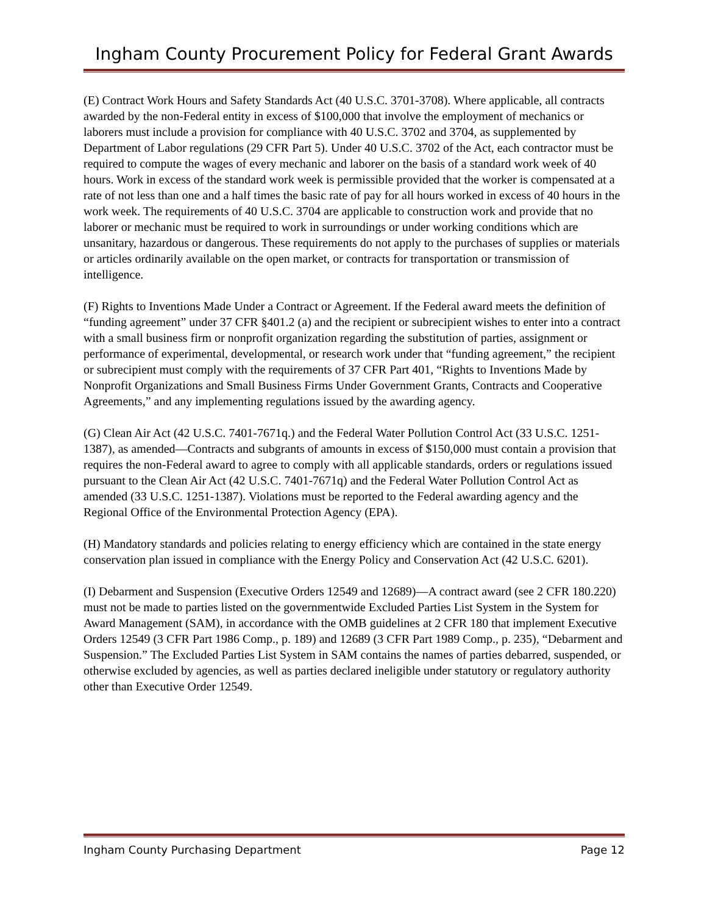Ingham County Procurement Policy for Federal Grant Awards
(E) Contract Work Hours and Safety Standards Act (40 U.S.C. 3701-3708). Where applicable, all contracts awarded by the non-Federal entity in excess of $100,000 that involve the employment of mechanics or laborers must include a provision for compliance with 40 U.S.C. 3702 and 3704, as supplemented by Department of Labor regulations (29 CFR Part 5). Under 40 U.S.C. 3702 of the Act, each contractor must be required to compute the wages of every mechanic and laborer on the basis of a standard work week of 40 hours. Work in excess of the standard work week is permissible provided that the worker is compensated at a rate of not less than one and a half times the basic rate of pay for all hours worked in excess of 40 hours in the work week. The requirements of 40 U.S.C. 3704 are applicable to construction work and provide that no laborer or mechanic must be required to work in surroundings or under working conditions which are unsanitary, hazardous or dangerous. These requirements do not apply to the purchases of supplies or materials or articles ordinarily available on the open market, or contracts for transportation or transmission of intelligence.
(F) Rights to Inventions Made Under a Contract or Agreement. If the Federal award meets the definition of “funding agreement” under 37 CFR §401.2 (a) and the recipient or subrecipient wishes to enter into a contract with a small business firm or nonprofit organization regarding the substitution of parties, assignment or performance of experimental, developmental, or research work under that “funding agreement,” the recipient or subrecipient must comply with the requirements of 37 CFR Part 401, “Rights to Inventions Made by Nonprofit Organizations and Small Business Firms Under Government Grants, Contracts and Cooperative Agreements,” and any implementing regulations issued by the awarding agency.
(G) Clean Air Act (42 U.S.C. 7401-7671q.) and the Federal Water Pollution Control Act (33 U.S.C. 1251-1387), as amended—Contracts and subgrants of amounts in excess of $150,000 must contain a provision that requires the non-Federal award to agree to comply with all applicable standards, orders or regulations issued pursuant to the Clean Air Act (42 U.S.C. 7401-7671q) and the Federal Water Pollution Control Act as amended (33 U.S.C. 1251-1387). Violations must be reported to the Federal awarding agency and the Regional Office of the Environmental Protection Agency (EPA).
(H) Mandatory standards and policies relating to energy efficiency which are contained in the state energy conservation plan issued in compliance with the Energy Policy and Conservation Act (42 U.S.C. 6201).
(I) Debarment and Suspension (Executive Orders 12549 and 12689)—A contract award (see 2 CFR 180.220) must not be made to parties listed on the governmentwide Excluded Parties List System in the System for Award Management (SAM), in accordance with the OMB guidelines at 2 CFR 180 that implement Executive Orders 12549 (3 CFR Part 1986 Comp., p. 189) and 12689 (3 CFR Part 1989 Comp., p. 235), “Debarment and Suspension.” The Excluded Parties List System in SAM contains the names of parties debarred, suspended, or otherwise excluded by agencies, as well as parties declared ineligible under statutory or regulatory authority other than Executive Order 12549.
Ingham County Purchasing Department Page 12